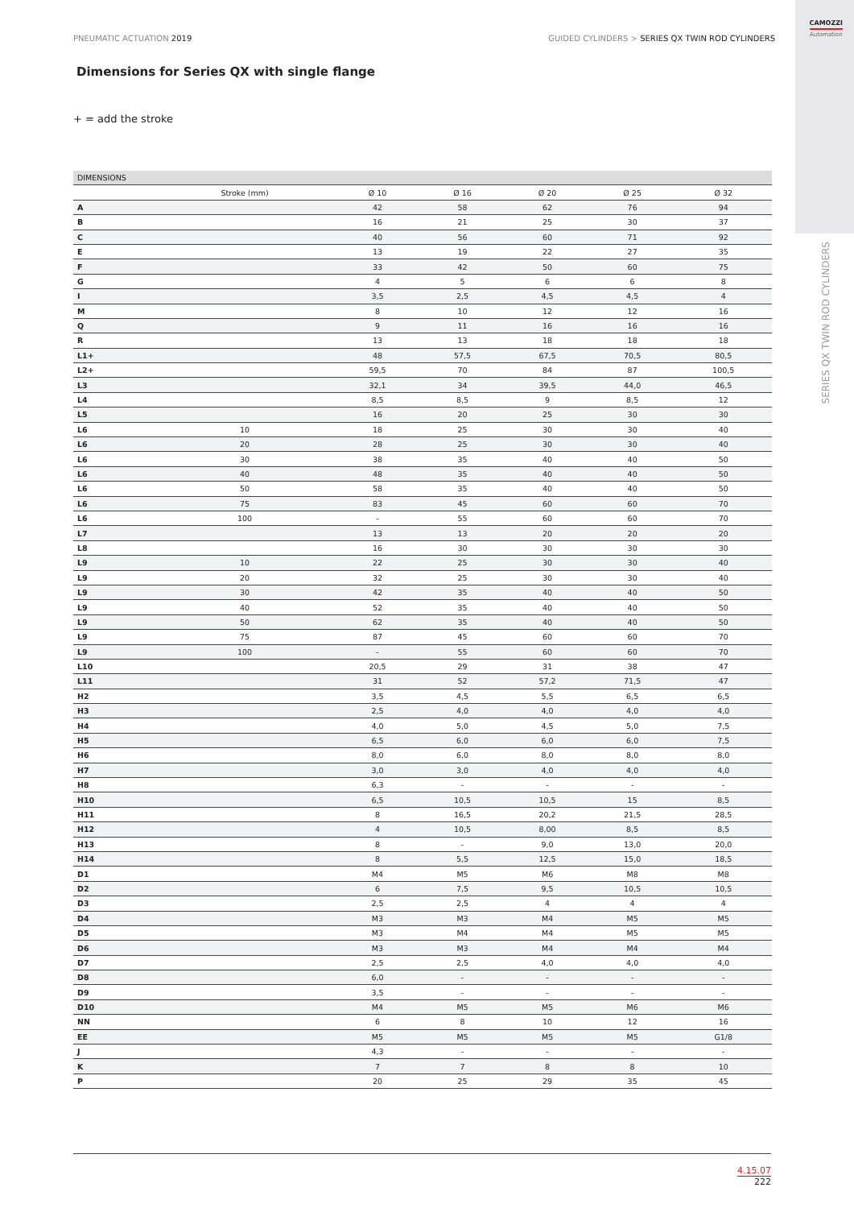PNEUMATIC ACTUATION 2019 GUIDED CYLINDERS > SERIES QX TWIN ROD CYLINDERS
CAMOZZI
Automation
SERIES QX TWIN ROD CYLINDERS
Dimensions for Series QX with single flange
+ = add the stroke
| DIMENSIONS | | | | | | |
| --- | --- | --- | --- | --- | --- | --- |
| | Stroke (mm) | Ø 10 | Ø 16 | Ø 20 | Ø 25 | Ø 32 |
| A | | 42 | 58 | 62 | 76 | 94 |
| B | | 16 | 21 | 25 | 30 | 37 |
| C | | 40 | 56 | 60 | 71 | 92 |
| E | | 13 | 19 | 22 | 27 | 35 |
| F | | 33 | 42 | 50 | 60 | 75 |
| G | | 4 | 5 | 6 | 6 | 8 |
| I | | 3,5 | 2,5 | 4,5 | 4,5 | 4 |
| M | | 8 | 10 | 12 | 12 | 16 |
| Q | | 9 | 11 | 16 | 16 | 16 |
| R | | 13 | 13 | 18 | 18 | 18 |
| L1+ | | 48 | 57,5 | 67,5 | 70,5 | 80,5 |
| L2+ | | 59,5 | 70 | 84 | 87 | 100,5 |
| L3 | | 32,1 | 34 | 39,5 | 44,0 | 46,5 |
| L4 | | 8,5 | 8,5 | 9 | 8,5 | 12 |
| L5 | | 16 | 20 | 25 | 30 | 30 |
| L6 | 10 | 18 | 25 | 30 | 30 | 40 |
| L6 | 20 | 28 | 25 | 30 | 30 | 40 |
| L6 | 30 | 38 | 35 | 40 | 40 | 50 |
| L6 | 40 | 48 | 35 | 40 | 40 | 50 |
| L6 | 50 | 58 | 35 | 40 | 40 | 50 |
| L6 | 75 | 83 | 45 | 60 | 60 | 70 |
| L6 | 100 | - | 55 | 60 | 60 | 70 |
| L7 | | 13 | 13 | 20 | 20 | 20 |
| L8 | | 16 | 30 | 30 | 30 | 30 |
| L9 | 10 | 22 | 25 | 30 | 30 | 40 |
| L9 | 20 | 32 | 25 | 30 | 30 | 40 |
| L9 | 30 | 42 | 35 | 40 | 40 | 50 |
| L9 | 40 | 52 | 35 | 40 | 40 | 50 |
| L9 | 50 | 62 | 35 | 40 | 40 | 50 |
| L9 | 75 | 87 | 45 | 60 | 60 | 70 |
| L9 | 100 | - | 55 | 60 | 60 | 70 |
| L10 | | 20,5 | 29 | 31 | 38 | 47 |
| L11 | | 31 | 52 | 57,2 | 71,5 | 47 |
| H2 | | 3,5 | 4,5 | 5,5 | 6,5 | 6,5 |
| H3 | | 2,5 | 4,0 | 4,0 | 4,0 | 4,0 |
| H4 | | 4,0 | 5,0 | 4,5 | 5,0 | 7,5 |
| H5 | | 6,5 | 6,0 | 6,0 | 6,0 | 7,5 |
| H6 | | 8,0 | 6,0 | 8,0 | 8,0 | 8,0 |
| H7 | | 3,0 | 3,0 | 4,0 | 4,0 | 4,0 |
| H8 | | 6,3 | - | - | - | - |
| H10 | | 6,5 | 10,5 | 10,5 | 15 | 8,5 |
| H11 | | 8 | 16,5 | 20,2 | 21,5 | 28,5 |
| H12 | | 4 | 10,5 | 8,00 | 8,5 | 8,5 |
| H13 | | 8 | - | 9,0 | 13,0 | 20,0 |
| H14 | | 8 | 5,5 | 12,5 | 15,0 | 18,5 |
| D1 | | M4 | M5 | M6 | M8 | M8 |
| D2 | | 6 | 7,5 | 9,5 | 10,5 | 10,5 |
| D3 | | 2,5 | 2,5 | 4 | 4 | 4 |
| D4 | | M3 | M3 | M4 | M5 | M5 |
| D5 | | M3 | M4 | M4 | M5 | M5 |
| D6 | | M3 | M3 | M4 | M4 | M4 |
| D7 | | 2,5 | 2,5 | 4,0 | 4,0 | 4,0 |
| D8 | | 6,0 | - | - | - | - |
| D9 | | 3,5 | - | - | - | - |
| D10 | | M4 | M5 | M5 | M6 | M6 |
| NN | | 6 | 8 | 10 | 12 | 16 |
| EE | | M5 | M5 | M5 | M5 | G1/8 |
| J | | 4,3 | - | - | - | - |
| K | | 7 | 7 | 8 | 8 | 10 |
| P | | 20 | 25 | 29 | 35 | 45 |
4.15.07
222